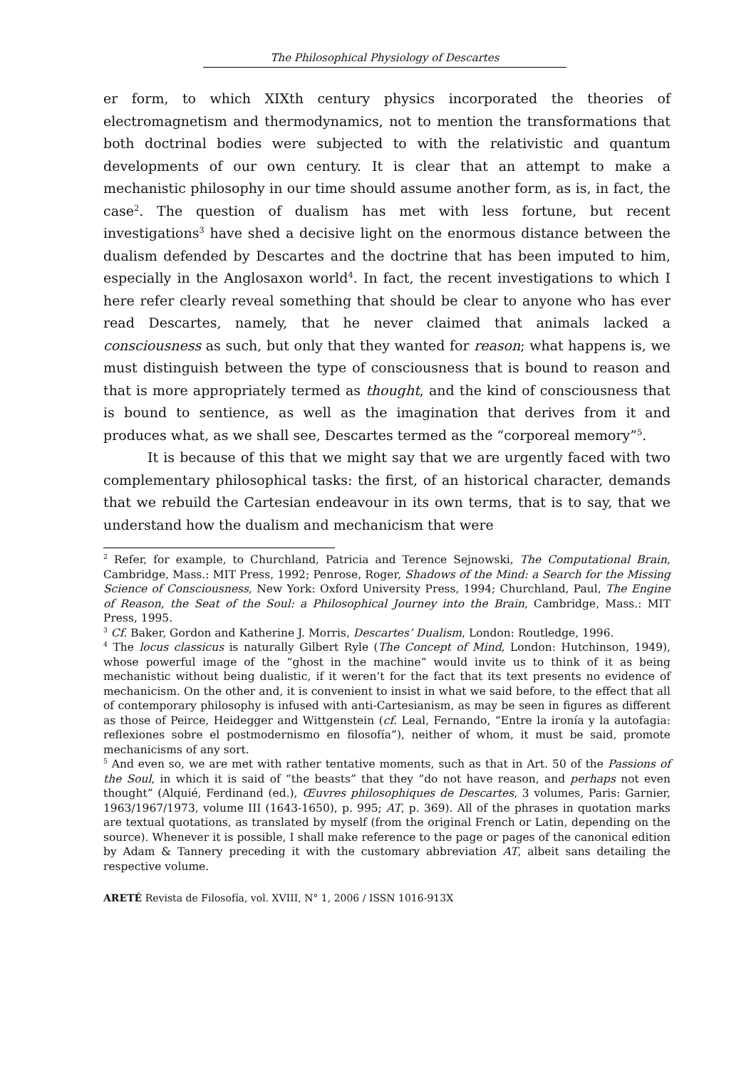The Philosophical Physiology of Descartes
er form, to which XIXth century physics incorporated the theories of electromagnetism and thermodynamics, not to mention the transformations that both doctrinal bodies were subjected to with the relativistic and quantum developments of our own century. It is clear that an attempt to make a mechanistic philosophy in our time should assume another form, as is, in fact, the case<sup>2</sup>. The question of dualism has met with less fortune, but recent investigations<sup>3</sup> have shed a decisive light on the enormous distance between the dualism defended by Descartes and the doctrine that has been imputed to him, especially in the Anglosaxon world<sup>4</sup>. In fact, the recent investigations to which I here refer clearly reveal something that should be clear to anyone who has ever read Descartes, namely, that he never claimed that animals lacked a consciousness as such, but only that they wanted for reason; what happens is, we must distinguish between the type of consciousness that is bound to reason and that is more appropriately termed as thought, and the kind of consciousness that is bound to sentience, as well as the imagination that derives from it and produces what, as we shall see, Descartes termed as the “corporeal memory”<sup>5</sup>.
It is because of this that we might say that we are urgently faced with two complementary philosophical tasks: the first, of an historical character, demands that we rebuild the Cartesian endeavour in its own terms, that is to say, that we understand how the dualism and mechanicism that were
<sup>2</sup> Refer, for example, to Churchland, Patricia and Terence Sejnowski, The Computational Brain, Cambridge, Mass.: MIT Press, 1992; Penrose, Roger, Shadows of the Mind: a Search for the Missing Science of Consciousness, New York: Oxford University Press, 1994; Churchland, Paul, The Engine of Reason, the Seat of the Soul: a Philosophical Journey into the Brain, Cambridge, Mass.: MIT Press, 1995.
<sup>3</sup> Cf. Baker, Gordon and Katherine J. Morris, Descartes’ Dualism, London: Routledge, 1996.
<sup>4</sup> The locus classicus is naturally Gilbert Ryle (The Concept of Mind, London: Hutchinson, 1949), whose powerful image of the “ghost in the machine” would invite us to think of it as being mechanistic without being dualistic, if it weren’t for the fact that its text presents no evidence of mechanicism. On the other and, it is convenient to insist in what we said before, to the effect that all of contemporary philosophy is infused with anti-Cartesianism, as may be seen in figures as different as those of Peirce, Heidegger and Wittgenstein (cf. Leal, Fernando, “Entre la ironía y la autofagia: reflexiones sobre el postmodernismo en filosofía”), neither of whom, it must be said, promote mechanicisms of any sort.
<sup>5</sup> And even so, we are met with rather tentative moments, such as that in Art. 50 of the Passions of the Soul, in which it is said of “the beasts” that they “do not have reason, and perhaps not even thought” (Alquié, Ferdinand (ed.), Œuvres philosophiques de Descartes, 3 volumes, Paris: Garnier, 1963/1967/1973, volume III (1643-1650), p. 995; AT, p. 369). All of the phrases in quotation marks are textual quotations, as translated by myself (from the original French or Latin, depending on the source). Whenever it is possible, I shall make reference to the page or pages of the canonical edition by Adam & Tannery preceding it with the customary abbreviation AT, albeit sans detailing the respective volume.
ARETÉ Revista de Filosofía, vol. XVIII, N° 1, 2006 / ISSN 1016-913X